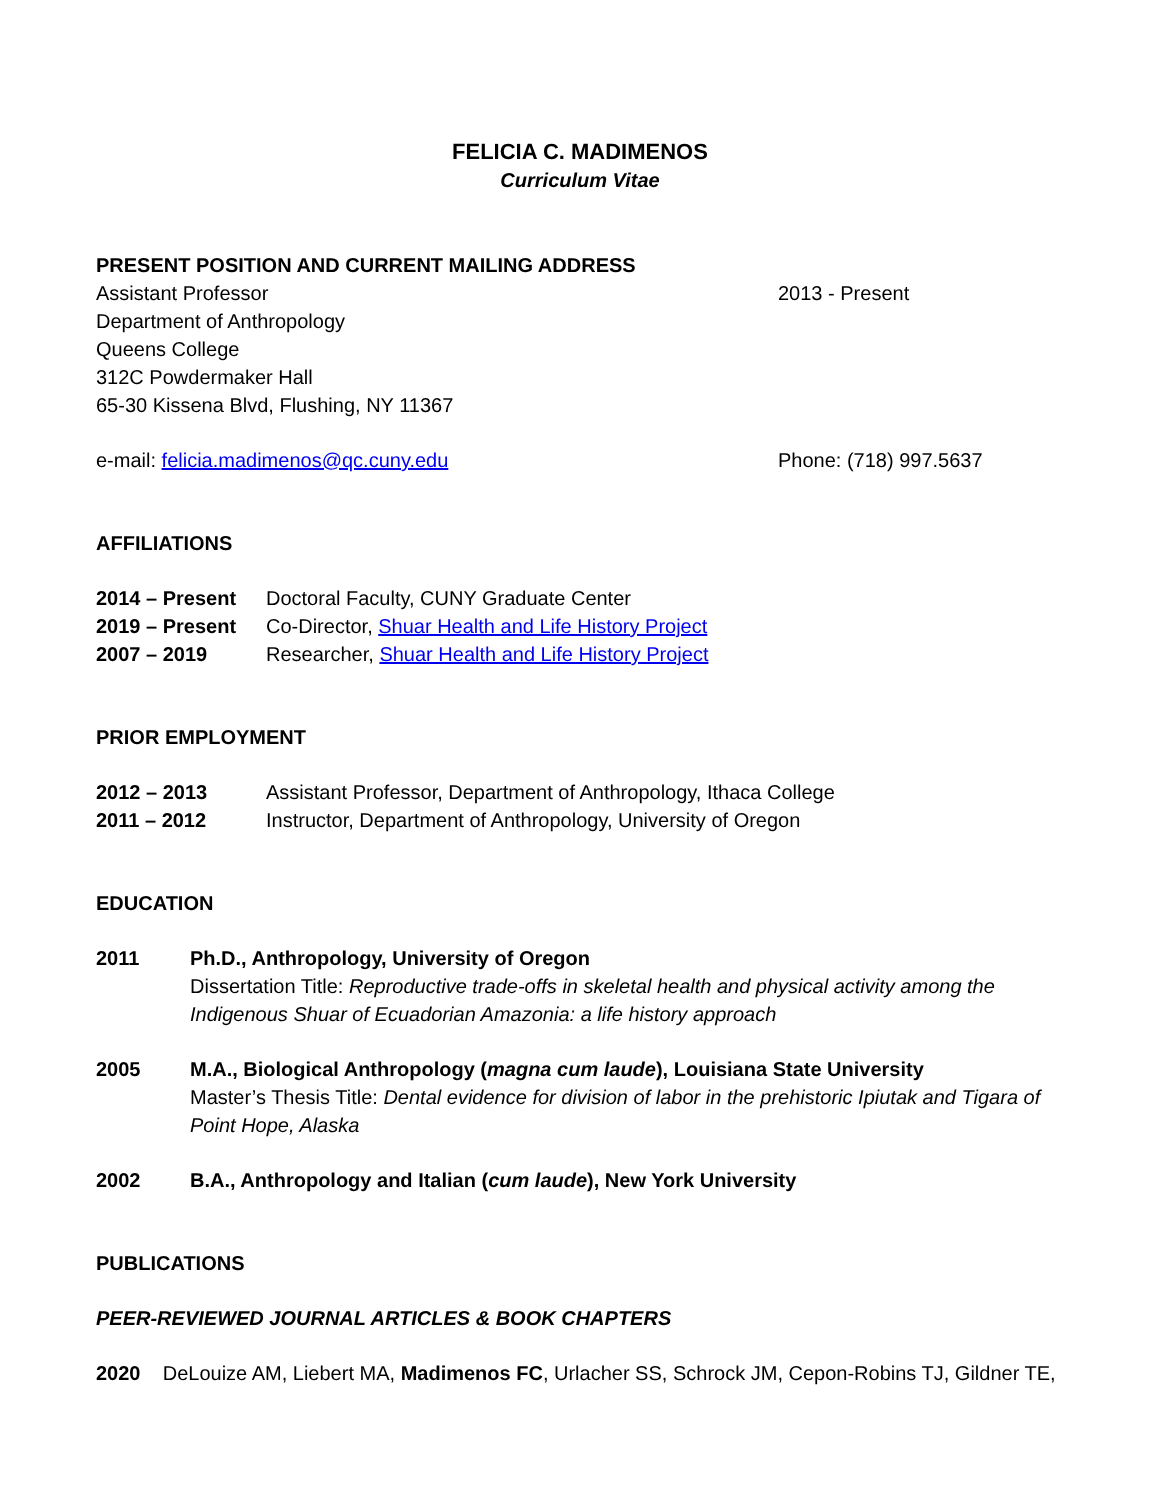FELICIA C. MADIMENOS
Curriculum Vitae
PRESENT POSITION AND CURRENT MAILING ADDRESS
Assistant Professor 2013 - Present
Department of Anthropology
Queens College
312C Powdermaker Hall
65-30 Kissena Blvd, Flushing, NY 11367
e-mail: felicia.madimenos@qc.cuny.edu Phone: (718) 997.5637
AFFILIATIONS
2014 – Present Doctoral Faculty, CUNY Graduate Center
2019 – Present Co-Director, Shuar Health and Life History Project
2007 – 2019 Researcher, Shuar Health and Life History Project
PRIOR EMPLOYMENT
2012 – 2013 Assistant Professor, Department of Anthropology, Ithaca College
2011 – 2012 Instructor, Department of Anthropology, University of Oregon
EDUCATION
2011 Ph.D., Anthropology, University of Oregon
Dissertation Title: Reproductive trade-offs in skeletal health and physical activity among the Indigenous Shuar of Ecuadorian Amazonia: a life history approach
2005 M.A., Biological Anthropology (magna cum laude), Louisiana State University
Master’s Thesis Title: Dental evidence for division of labor in the prehistoric Ipiutak and Tigara of Point Hope, Alaska
2002 B.A., Anthropology and Italian (cum laude), New York University
PUBLICATIONS
PEER-REVIEWED JOURNAL ARTICLES & BOOK CHAPTERS
2020 DeLouize AM, Liebert MA, Madimenos FC, Urlacher SS, Schrock JM, Cepon-Robins TJ, Gildner TE,